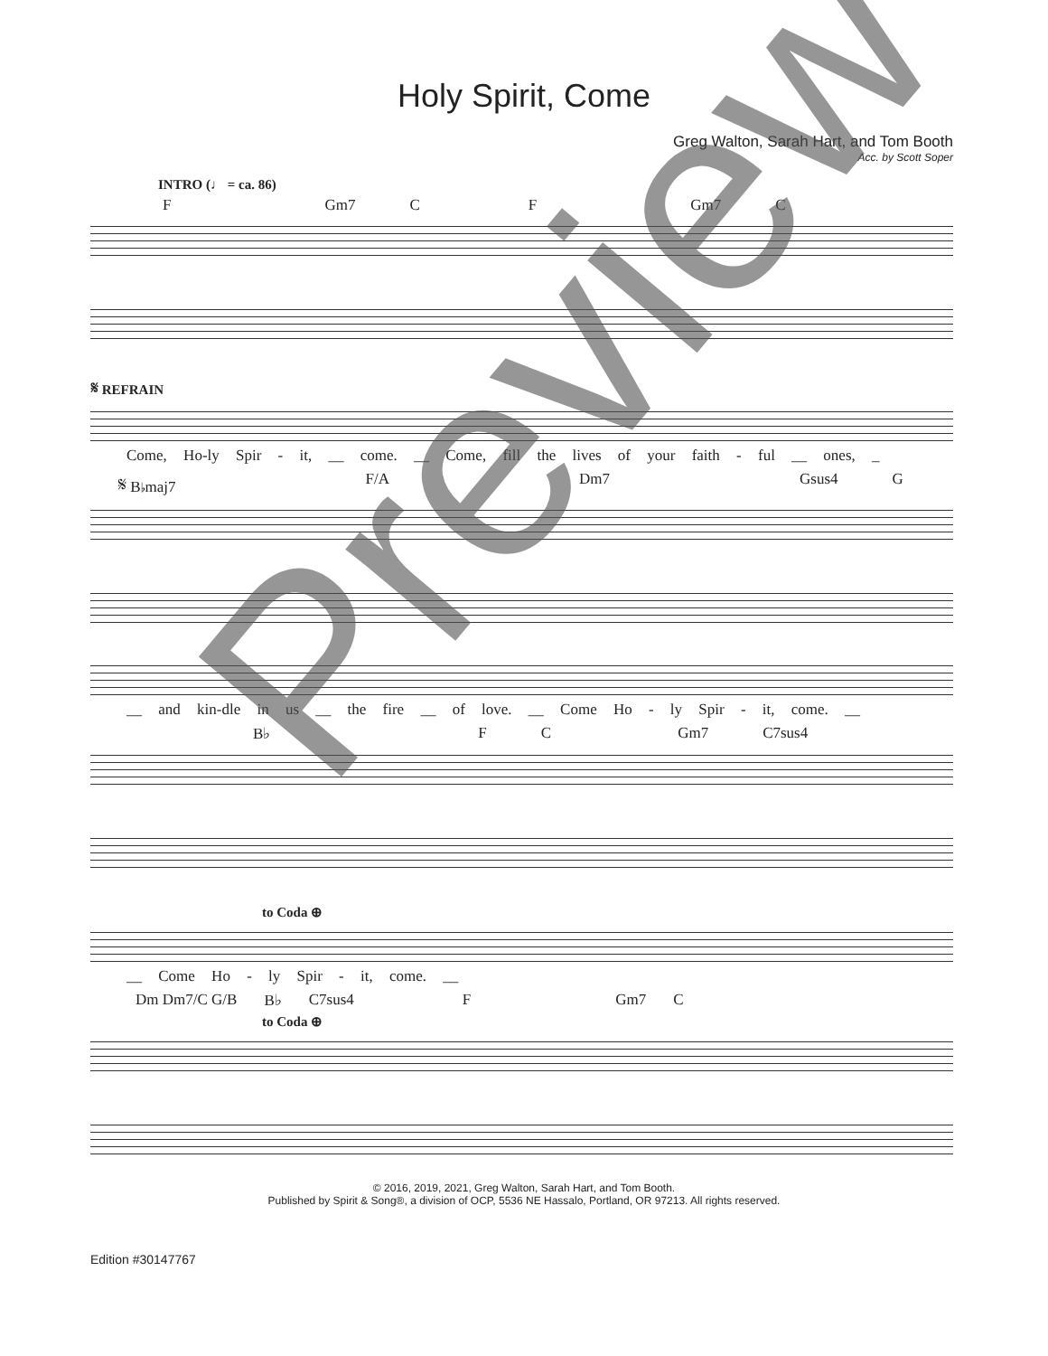Holy Spirit, Come
Greg Walton, Sarah Hart, and Tom Booth
Acc. by Scott Soper
INTRO (♩ = ca. 86)
F Gm7 C F Gm7 C
𝄋 REFRAIN
Come, Ho-ly Spir - it, __ come. __ Come, fill the lives of your faith - ful __ ones, _
𝄋 B♭maj7 F/A Dm7 Gsus4 G
__ and kin-dle in us __ the fire __ of love. __ Come Ho - ly Spir - it, come. __
B♭ F C Gm7 C7sus4
to Coda ⊕
__ Come Ho - ly Spir - it, come. __
Dm Dm7/C G/B B♭ C7sus4 F Gm7 C
to Coda ⊕
© 2016, 2019, 2021, Greg Walton, Sarah Hart, and Tom Booth.
Published by Spirit & Song®, a division of OCP, 5536 NE Hassalo, Portland, OR 97213. All rights reserved.
Edition #30147767
Preview